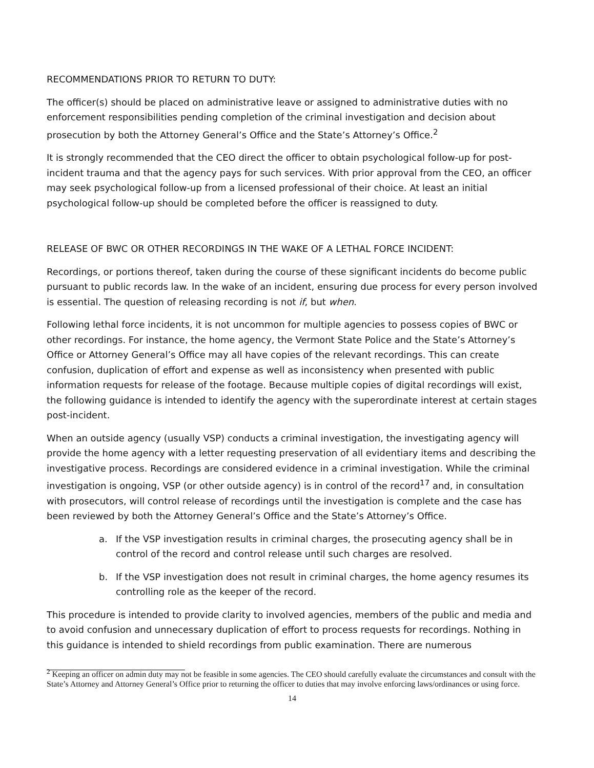RECOMMENDATIONS PRIOR TO RETURN TO DUTY:
The officer(s) should be placed on administrative leave or assigned to administrative duties with no enforcement responsibilities pending completion of the criminal investigation and decision about prosecution by both the Attorney General’s Office and the State’s Attorney’s Office.<sup>2</sup>
It is strongly recommended that the CEO direct the officer to obtain psychological follow-up for post-incident trauma and that the agency pays for such services. With prior approval from the CEO, an officer may seek psychological follow-up from a licensed professional of their choice. At least an initial psychological follow-up should be completed before the officer is reassigned to duty.
RELEASE OF BWC OR OTHER RECORDINGS IN THE WAKE OF A LETHAL FORCE INCIDENT:
Recordings, or portions thereof, taken during the course of these significant incidents do become public pursuant to public records law. In the wake of an incident, ensuring due process for every person involved is essential. The question of releasing recording is not if, but when.
Following lethal force incidents, it is not uncommon for multiple agencies to possess copies of BWC or other recordings. For instance, the home agency, the Vermont State Police and the State’s Attorney’s Office or Attorney General’s Office may all have copies of the relevant recordings. This can create confusion, duplication of effort and expense as well as inconsistency when presented with public information requests for release of the footage. Because multiple copies of digital recordings will exist, the following guidance is intended to identify the agency with the superordinate interest at certain stages post-incident.
When an outside agency (usually VSP) conducts a criminal investigation, the investigating agency will provide the home agency with a letter requesting preservation of all evidentiary items and describing the investigative process. Recordings are considered evidence in a criminal investigation. While the criminal investigation is ongoing, VSP (or other outside agency) is in control of the record<sup>17</sup> and, in consultation with prosecutors, will control release of recordings until the investigation is complete and the case has been reviewed by both the Attorney General’s Office and the State’s Attorney’s Office.
a. If the VSP investigation results in criminal charges, the prosecuting agency shall be in control of the record and control release until such charges are resolved.
b. If the VSP investigation does not result in criminal charges, the home agency resumes its controlling role as the keeper of the record.
This procedure is intended to provide clarity to involved agencies, members of the public and media and to avoid confusion and unnecessary duplication of effort to process requests for recordings. Nothing in this guidance is intended to shield recordings from public examination. There are numerous
<sup>2</sup> Keeping an officer on admin duty may not be feasible in some agencies. The CEO should carefully evaluate the circumstances and consult with the State’s Attorney and Attorney General’s Office prior to returning the officer to duties that may involve enforcing laws/ordinances or using force.
14